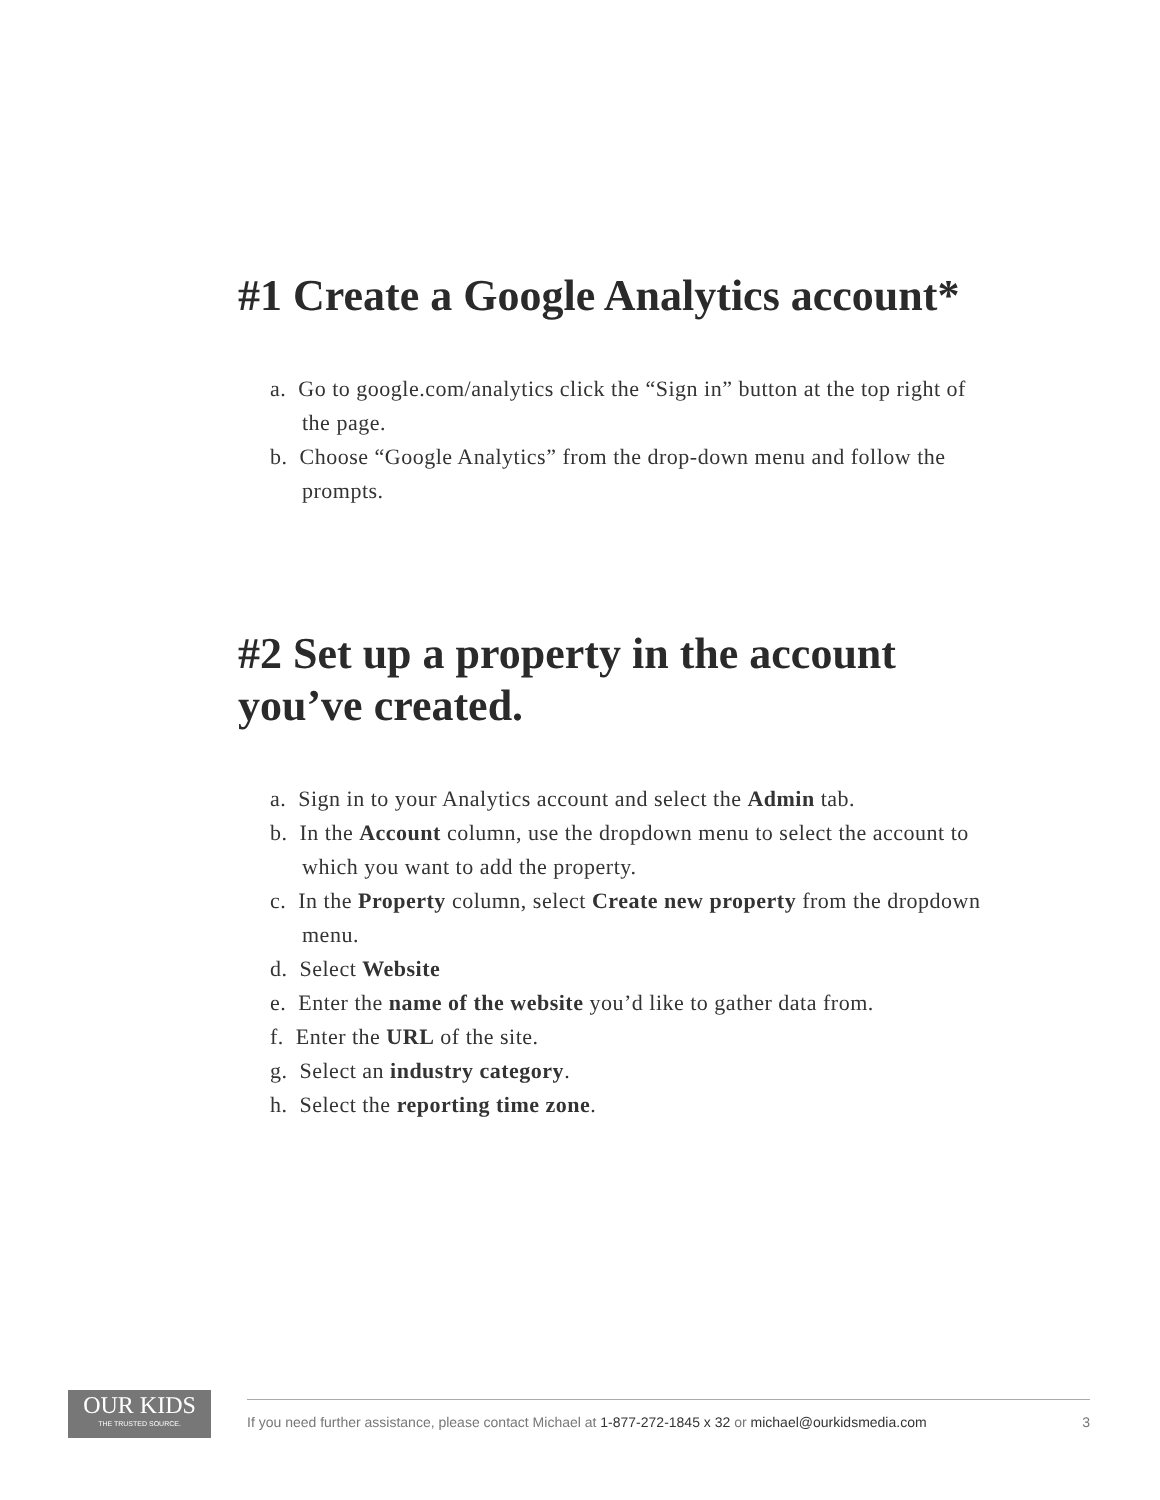#1 Create a Google Analytics account*
a. Go to google.com/analytics click the “Sign in” button at the top right of the page.
b. Choose “Google Analytics” from the drop-down menu and follow the prompts.
#2 Set up a property in the account you’ve created.
a. Sign in to your Analytics account and select the Admin tab.
b. In the Account column, use the dropdown menu to select the account to which you want to add the property.
c. In the Property column, select Create new property from the dropdown menu.
d. Select Website
e. Enter the name of the website you’d like to gather data from.
f. Enter the URL of the site.
g. Select an industry category.
h. Select the reporting time zone.
OUR KIDS
THE TRUSTED SOURCE.
If you need further assistance, please contact Michael at 1-877-272-1845 x 32 or michael@ourkidsmedia.com 3